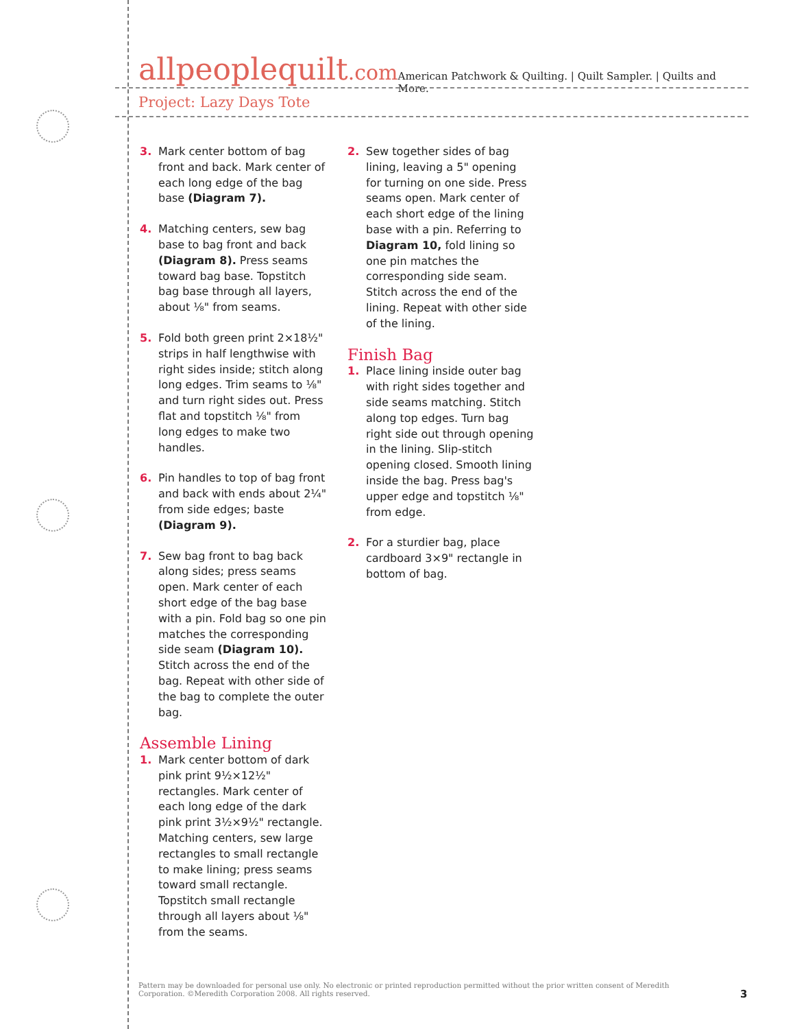allpeoplequilt.com
American Patchwork & Quilting. | Quilt Sampler. | Quilts and More.
Project: Lazy Days Tote
3. Mark center bottom of bag front and back. Mark center of each long edge of the bag base (Diagram 7).
4. Matching centers, sew bag base to bag front and back (Diagram 8). Press seams toward bag base. Topstitch bag base through all layers, about ⅛" from seams.
5. Fold both green print 2×18½" strips in half lengthwise with right sides inside; stitch along long edges. Trim seams to ⅛" and turn right sides out. Press flat and topstitch ⅛" from long edges to make two handles.
6. Pin handles to top of bag front and back with ends about 2¼" from side edges; baste (Diagram 9).
7. Sew bag front to bag back along sides; press seams open. Mark center of each short edge of the bag base with a pin. Fold bag so one pin matches the corresponding side seam (Diagram 10). Stitch across the end of the bag. Repeat with other side of the bag to complete the outer bag.
Assemble Lining
1. Mark center bottom of dark pink print 9½×12½" rectangles. Mark center of each long edge of the dark pink print 3½×9½" rectangle. Matching centers, sew large rectangles to small rectangle to make lining; press seams toward small rectangle. Topstitch small rectangle through all layers about ⅛" from the seams.
2. Sew together sides of bag lining, leaving a 5" opening for turning on one side. Press seams open. Mark center of each short edge of the lining base with a pin. Referring to Diagram 10, fold lining so one pin matches the corresponding side seam. Stitch across the end of the lining. Repeat with other side of the lining.
Finish Bag
1. Place lining inside outer bag with right sides together and side seams matching. Stitch along top edges. Turn bag right side out through opening in the lining. Slip-stitch opening closed. Smooth lining inside the bag. Press bag's upper edge and topstitch ⅛" from edge.
2. For a sturdier bag, place cardboard 3×9" rectangle in bottom of bag.
Pattern may be downloaded for personal use only. No electronic or printed reproduction permitted without the prior written consent of Meredith Corporation. ©Meredith Corporation 2008. All rights reserved.
3